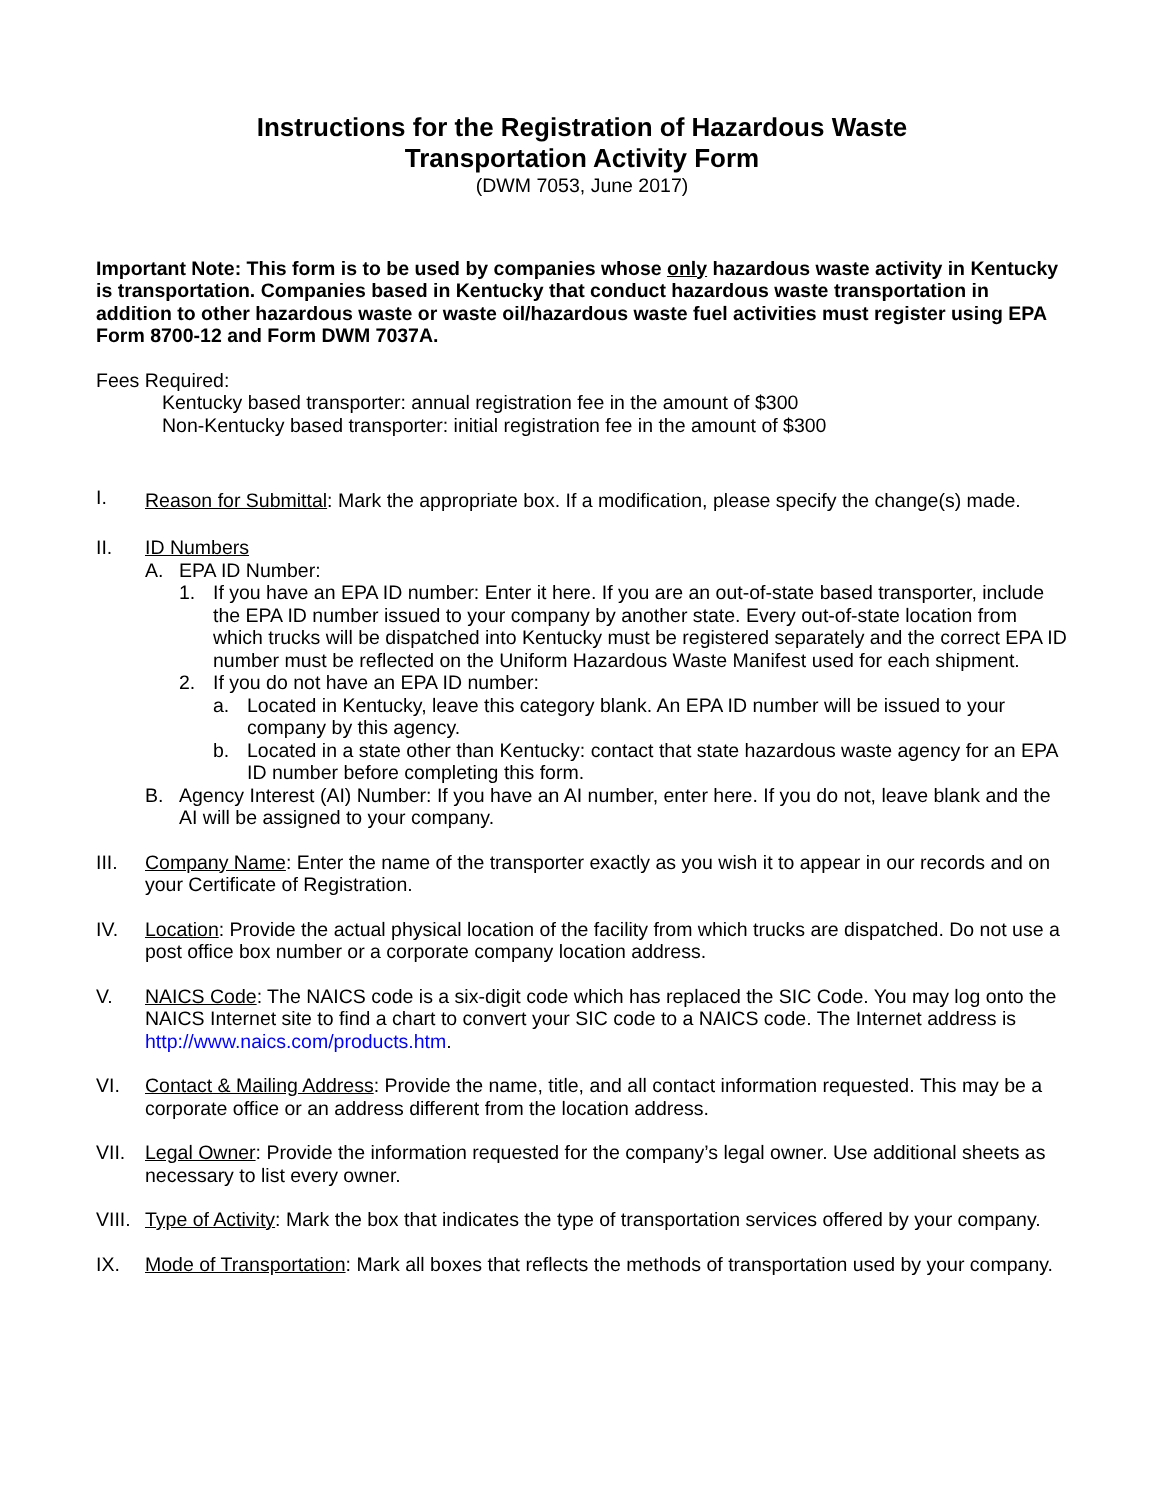Instructions for the Registration of Hazardous Waste
Transportation Activity Form
(DWM 7053, June 2017)
Important Note: This form is to be used by companies whose only hazardous waste activity in Kentucky is transportation. Companies based in Kentucky that conduct hazardous waste transportation in addition to other hazardous waste or waste oil/hazardous waste fuel activities must register using EPA Form 8700-12 and Form DWM 7037A.
Fees Required:
Kentucky based transporter: annual registration fee in the amount of $300
Non-Kentucky based transporter: initial registration fee in the amount of $300
I.
Reason for Submittal: Mark the appropriate box. If a modification, please specify the change(s) made.
II. ID Numbers
A. EPA ID Number:
1. If you have an EPA ID number: Enter it here. If you are an out-of-state based transporter, include the EPA ID number issued to your company by another state. Every out-of-state location from which trucks will be dispatched into Kentucky must be registered separately and the correct EPA ID number must be reflected on the Uniform Hazardous Waste Manifest used for each shipment.
2. If you do not have an EPA ID number:
a. Located in Kentucky, leave this category blank. An EPA ID number will be issued to your company by this agency.
b. Located in a state other than Kentucky: contact that state hazardous waste agency for an EPA ID number before completing this form.
B. Agency Interest (AI) Number: If you have an AI number, enter here. If you do not, leave blank and the AI will be assigned to your company.
III. Company Name: Enter the name of the transporter exactly as you wish it to appear in our records and on your Certificate of Registration.
IV. Location: Provide the actual physical location of the facility from which trucks are dispatched. Do not use a post office box number or a corporate company location address.
V. NAICS Code: The NAICS code is a six-digit code which has replaced the SIC Code. You may log onto the NAICS Internet site to find a chart to convert your SIC code to a NAICS code. The Internet address is http://www.naics.com/products.htm.
VI. Contact & Mailing Address: Provide the name, title, and all contact information requested. This may be a corporate office or an address different from the location address.
VII. Legal Owner: Provide the information requested for the company’s legal owner. Use additional sheets as necessary to list every owner.
VIII.
Type of Activity: Mark the box that indicates the type of transportation services offered by your company.
IX. Mode of Transportation: Mark all boxes that reflects the methods of transportation used by your company.